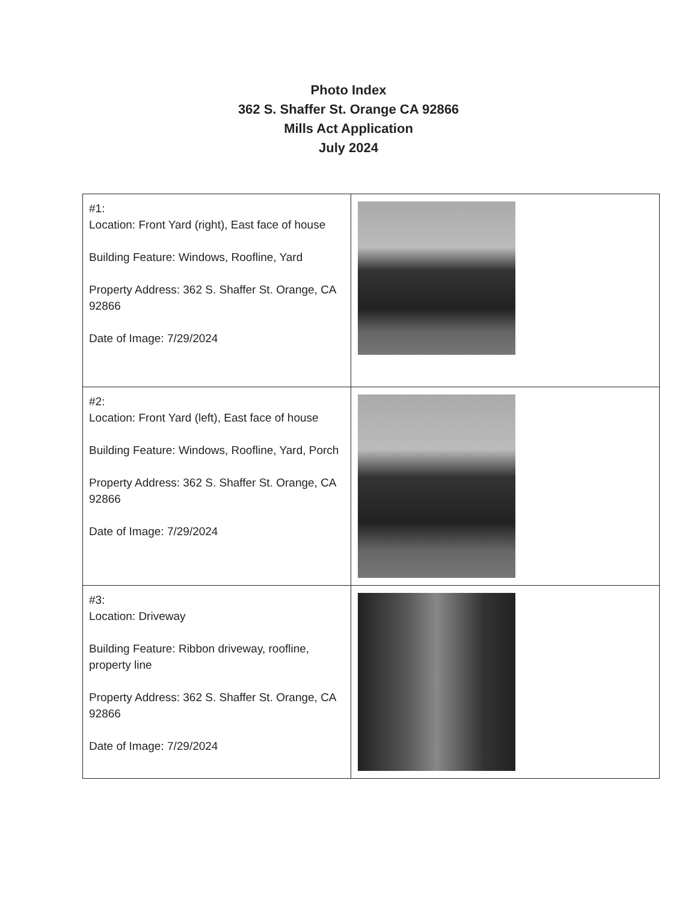Photo Index
362 S. Shaffer St. Orange CA 92866
Mills Act Application
July 2024
| #1: Location: Front Yard (right), East face of house Building Feature: Windows, Roofline, Yard Property Address: 362 S. Shaffer St. Orange, CA 92866 Date of Image: 7/29/2024 | |
| #2: Location: Front Yard (left), East face of house Building Feature: Windows, Roofline, Yard, Porch Property Address: 362 S. Shaffer St. Orange, CA 92866 Date of Image: 7/29/2024 | |
| #3: Location: Driveway Building Feature: Ribbon driveway, roofline, property line Property Address: 362 S. Shaffer St. Orange, CA 92866 Date of Image: 7/29/2024 | |